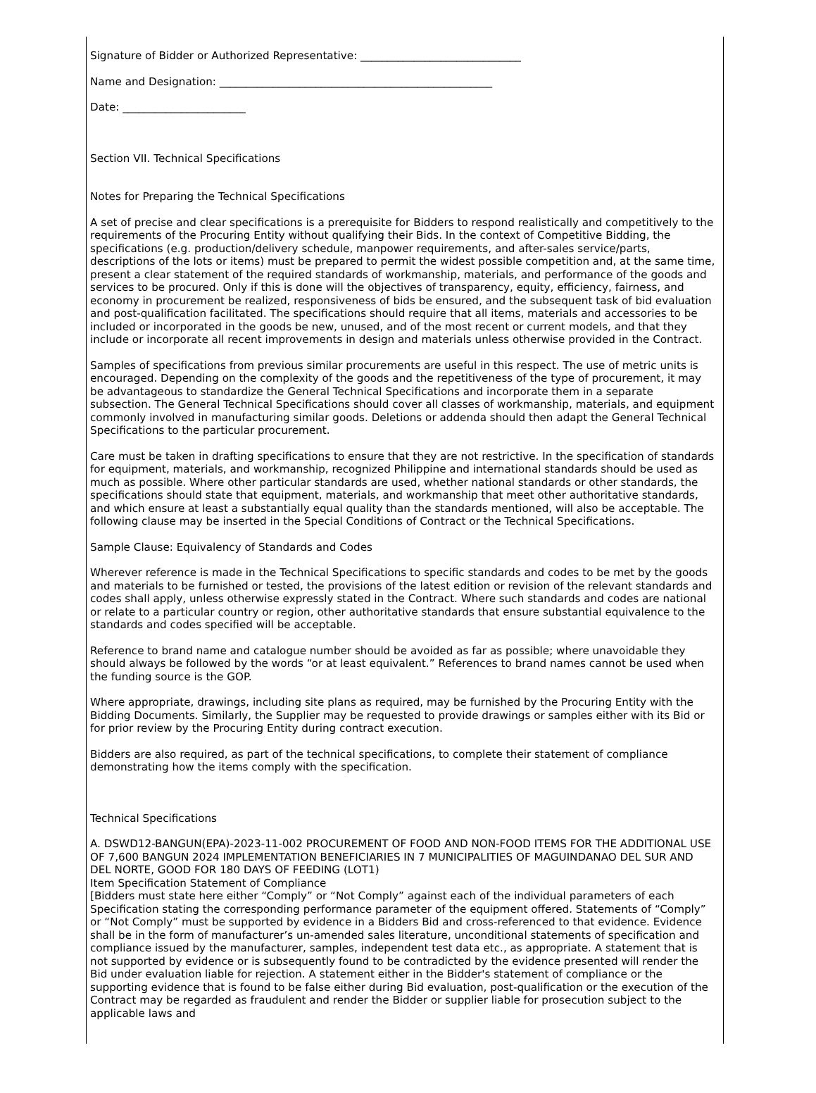Signature of Bidder or Authorized Representative: ______________________________
Name and Designation: ___________________________________________________
Date: _______________________
Section VII. Technical Specifications
Notes for Preparing the Technical Specifications
A set of precise and clear specifications is a prerequisite for Bidders to respond realistically and competitively to the requirements of the Procuring Entity without qualifying their Bids. In the context of Competitive Bidding, the specifications (e.g. production/delivery schedule, manpower requirements, and after-sales service/parts, descriptions of the lots or items) must be prepared to permit the widest possible competition and, at the same time, present a clear statement of the required standards of workmanship, materials, and performance of the goods and services to be procured. Only if this is done will the objectives of transparency, equity, efficiency, fairness, and economy in procurement be realized, responsiveness of bids be ensured, and the subsequent task of bid evaluation and post-qualification facilitated. The specifications should require that all items, materials and accessories to be included or incorporated in the goods be new, unused, and of the most recent or current models, and that they include or incorporate all recent improvements in design and materials unless otherwise provided in the Contract.
Samples of specifications from previous similar procurements are useful in this respect. The use of metric units is encouraged. Depending on the complexity of the goods and the repetitiveness of the type of procurement, it may be advantageous to standardize the General Technical Specifications and incorporate them in a separate subsection. The General Technical Specifications should cover all classes of workmanship, materials, and equipment commonly involved in manufacturing similar goods. Deletions or addenda should then adapt the General Technical Specifications to the particular procurement.
Care must be taken in drafting specifications to ensure that they are not restrictive. In the specification of standards for equipment, materials, and workmanship, recognized Philippine and international standards should be used as much as possible. Where other particular standards are used, whether national standards or other standards, the specifications should state that equipment, materials, and workmanship that meet other authoritative standards, and which ensure at least a substantially equal quality than the standards mentioned, will also be acceptable. The following clause may be inserted in the Special Conditions of Contract or the Technical Specifications.
Sample Clause: Equivalency of Standards and Codes
Wherever reference is made in the Technical Specifications to specific standards and codes to be met by the goods and materials to be furnished or tested, the provisions of the latest edition or revision of the relevant standards and codes shall apply, unless otherwise expressly stated in the Contract. Where such standards and codes are national or relate to a particular country or region, other authoritative standards that ensure substantial equivalence to the standards and codes specified will be acceptable.
Reference to brand name and catalogue number should be avoided as far as possible; where unavoidable they should always be followed by the words “or at least equivalent.” References to brand names cannot be used when the funding source is the GOP.
Where appropriate, drawings, including site plans as required, may be furnished by the Procuring Entity with the Bidding Documents. Similarly, the Supplier may be requested to provide drawings or samples either with its Bid or for prior review by the Procuring Entity during contract execution.
Bidders are also required, as part of the technical specifications, to complete their statement of compliance demonstrating how the items comply with the specification.
Technical Specifications
A. DSWD12-BANGUN(EPA)-2023-11-002 PROCUREMENT OF FOOD AND NON-FOOD ITEMS FOR THE ADDITIONAL USE OF 7,600 BANGUN 2024 IMPLEMENTATION BENEFICIARIES IN 7 MUNICIPALITIES OF MAGUINDANAO DEL SUR AND DEL NORTE, GOOD FOR 180 DAYS OF FEEDING (LOT1)
Item Specification Statement of Compliance
[Bidders must state here either “Comply” or “Not Comply” against each of the individual parameters of each Specification stating the corresponding performance parameter of the equipment offered. Statements of “Comply” or “Not Comply” must be supported by evidence in a Bidders Bid and cross-referenced to that evidence. Evidence shall be in the form of manufacturer’s un-amended sales literature, unconditional statements of specification and compliance issued by the manufacturer, samples, independent test data etc., as appropriate. A statement that is not supported by evidence or is subsequently found to be contradicted by the evidence presented will render the Bid under evaluation liable for rejection. A statement either in the Bidder's statement of compliance or the supporting evidence that is found to be false either during Bid evaluation, post-qualification or the execution of the Contract may be regarded as fraudulent and render the Bidder or supplier liable for prosecution subject to the applicable laws and